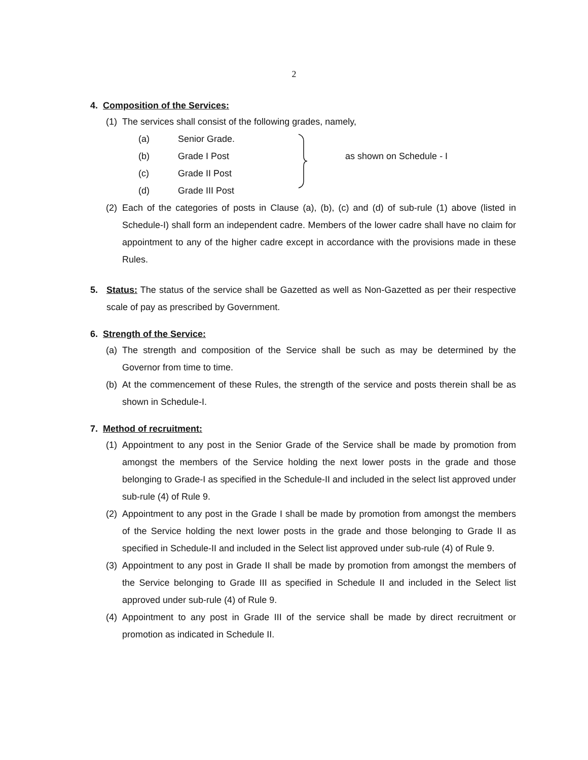2
4. Composition of the Services:
(1) The services shall consist of the following grades, namely,
(a) Senior Grade.
(b) Grade I Post as shown on Schedule - I
(c) Grade II Post
(d) Grade III Post
(2) Each of the categories of posts in Clause (a), (b), (c) and (d) of sub-rule (1) above (listed in Schedule-I) shall form an independent cadre. Members of the lower cadre shall have no claim for appointment to any of the higher cadre except in accordance with the provisions made in these Rules.
5. Status: The status of the service shall be Gazetted as well as Non-Gazetted as per their respective scale of pay as prescribed by Government.
6. Strength of the Service:
(a) The strength and composition of the Service shall be such as may be determined by the Governor from time to time.
(b) At the commencement of these Rules, the strength of the service and posts therein shall be as shown in Schedule-I.
7. Method of recruitment:
(1) Appointment to any post in the Senior Grade of the Service shall be made by promotion from amongst the members of the Service holding the next lower posts in the grade and those belonging to Grade-I as specified in the Schedule-II and included in the select list approved under sub-rule (4) of Rule 9.
(2) Appointment to any post in the Grade I shall be made by promotion from amongst the members of the Service holding the next lower posts in the grade and those belonging to Grade II as specified in Schedule-II and included in the Select list approved under sub-rule (4) of Rule 9.
(3) Appointment to any post in Grade II shall be made by promotion from amongst the members of the Service belonging to Grade III as specified in Schedule II and included in the Select list approved under sub-rule (4) of Rule 9.
(4) Appointment to any post in Grade III of the service shall be made by direct recruitment or promotion as indicated in Schedule II.